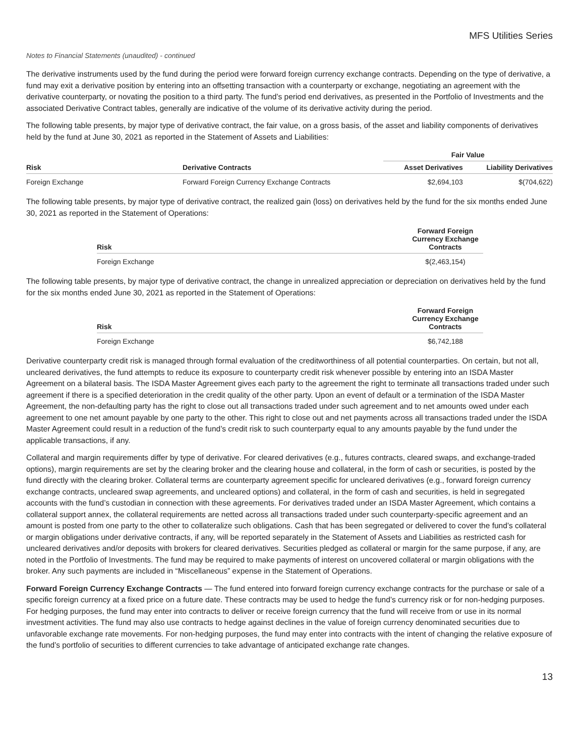MFS Utilities Series
Notes to Financial Statements (unaudited) - continued
The derivative instruments used by the fund during the period were forward foreign currency exchange contracts. Depending on the type of derivative, a fund may exit a derivative position by entering into an offsetting transaction with a counterparty or exchange, negotiating an agreement with the derivative counterparty, or novating the position to a third party. The fund’s period end derivatives, as presented in the Portfolio of Investments and the associated Derivative Contract tables, generally are indicative of the volume of its derivative activity during the period.
The following table presents, by major type of derivative contract, the fair value, on a gross basis, of the asset and liability components of derivatives held by the fund at June 30, 2021 as reported in the Statement of Assets and Liabilities:
| | | Fair Value | |
| --- | --- | --- | --- |
| Risk | Derivative Contracts | Asset Derivatives | Liability Derivatives |
| Foreign Exchange | Forward Foreign Currency Exchange Contracts | $2,694,103 | $(704,622) |
The following table presents, by major type of derivative contract, the realized gain (loss) on derivatives held by the fund for the six months ended June 30, 2021 as reported in the Statement of Operations:
| Risk | Forward Foreign Currency Exchange Contracts |
| --- | --- |
| Foreign Exchange | $(2,463,154) |
The following table presents, by major type of derivative contract, the change in unrealized appreciation or depreciation on derivatives held by the fund for the six months ended June 30, 2021 as reported in the Statement of Operations:
| Risk | Forward Foreign Currency Exchange Contracts |
| --- | --- |
| Foreign Exchange | $6,742,188 |
Derivative counterparty credit risk is managed through formal evaluation of the creditworthiness of all potential counterparties. On certain, but not all, uncleared derivatives, the fund attempts to reduce its exposure to counterparty credit risk whenever possible by entering into an ISDA Master Agreement on a bilateral basis. The ISDA Master Agreement gives each party to the agreement the right to terminate all transactions traded under such agreement if there is a specified deterioration in the credit quality of the other party. Upon an event of default or a termination of the ISDA Master Agreement, the non-defaulting party has the right to close out all transactions traded under such agreement and to net amounts owed under each agreement to one net amount payable by one party to the other. This right to close out and net payments across all transactions traded under the ISDA Master Agreement could result in a reduction of the fund’s credit risk to such counterparty equal to any amounts payable by the fund under the applicable transactions, if any.
Collateral and margin requirements differ by type of derivative. For cleared derivatives (e.g., futures contracts, cleared swaps, and exchange-traded options), margin requirements are set by the clearing broker and the clearing house and collateral, in the form of cash or securities, is posted by the fund directly with the clearing broker. Collateral terms are counterparty agreement specific for uncleared derivatives (e.g., forward foreign currency exchange contracts, uncleared swap agreements, and uncleared options) and collateral, in the form of cash and securities, is held in segregated accounts with the fund’s custodian in connection with these agreements. For derivatives traded under an ISDA Master Agreement, which contains a collateral support annex, the collateral requirements are netted across all transactions traded under such counterparty-specific agreement and an amount is posted from one party to the other to collateralize such obligations. Cash that has been segregated or delivered to cover the fund’s collateral or margin obligations under derivative contracts, if any, will be reported separately in the Statement of Assets and Liabilities as restricted cash for uncleared derivatives and/or deposits with brokers for cleared derivatives. Securities pledged as collateral or margin for the same purpose, if any, are noted in the Portfolio of Investments. The fund may be required to make payments of interest on uncovered collateral or margin obligations with the broker. Any such payments are included in “Miscellaneous” expense in the Statement of Operations.
Forward Foreign Currency Exchange Contracts — The fund entered into forward foreign currency exchange contracts for the purchase or sale of a specific foreign currency at a fixed price on a future date. These contracts may be used to hedge the fund’s currency risk or for non-hedging purposes. For hedging purposes, the fund may enter into contracts to deliver or receive foreign currency that the fund will receive from or use in its normal investment activities. The fund may also use contracts to hedge against declines in the value of foreign currency denominated securities due to unfavorable exchange rate movements. For non-hedging purposes, the fund may enter into contracts with the intent of changing the relative exposure of the fund’s portfolio of securities to different currencies to take advantage of anticipated exchange rate changes.
13